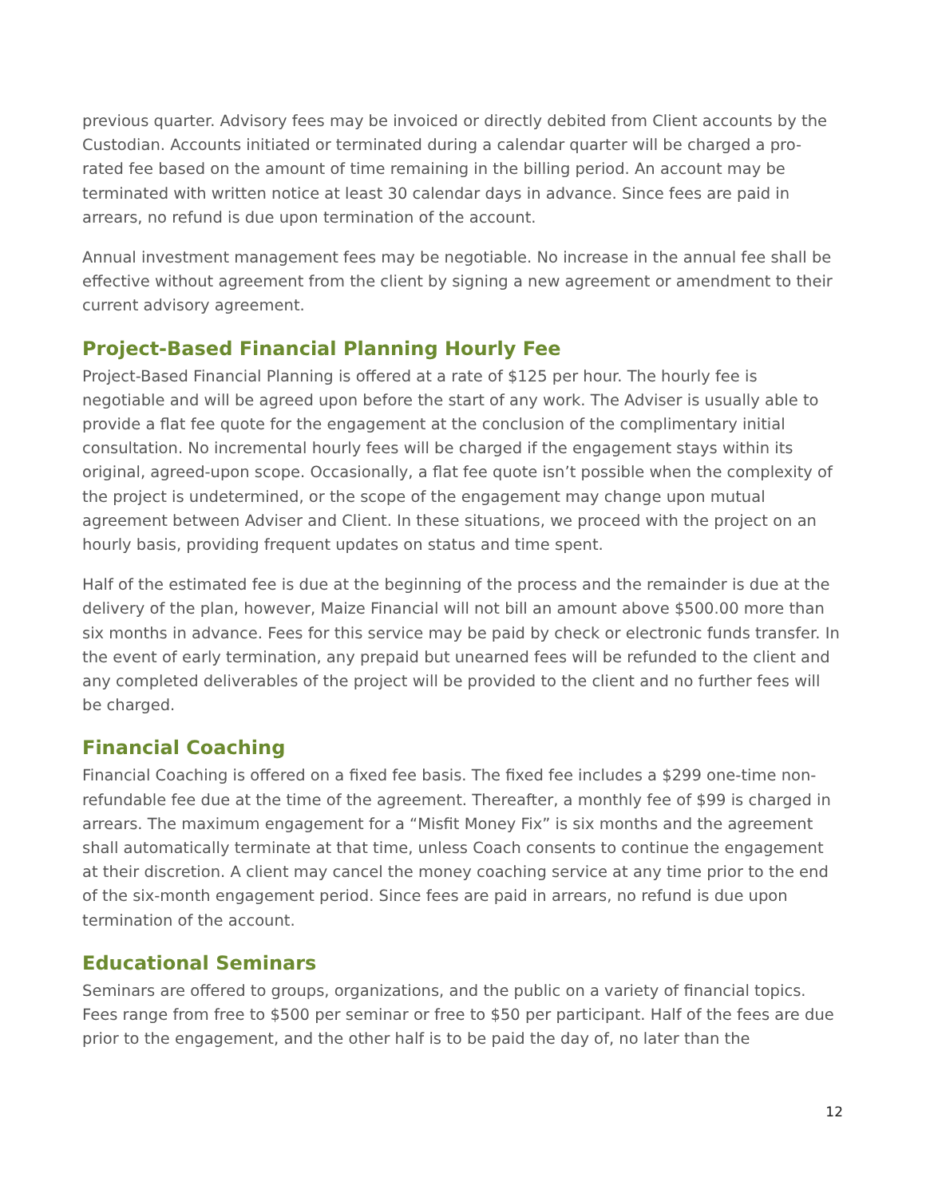previous quarter. Advisory fees may be invoiced or directly debited from Client accounts by the Custodian. Accounts initiated or terminated during a calendar quarter will be charged a pro-rated fee based on the amount of time remaining in the billing period. An account may be terminated with written notice at least 30 calendar days in advance. Since fees are paid in arrears, no refund is due upon termination of the account.
Annual investment management fees may be negotiable. No increase in the annual fee shall be effective without agreement from the client by signing a new agreement or amendment to their current advisory agreement.
Project-Based Financial Planning Hourly Fee
Project-Based Financial Planning is offered at a rate of $125 per hour. The hourly fee is negotiable and will be agreed upon before the start of any work. The Adviser is usually able to provide a flat fee quote for the engagement at the conclusion of the complimentary initial consultation. No incremental hourly fees will be charged if the engagement stays within its original, agreed-upon scope. Occasionally, a flat fee quote isn’t possible when the complexity of the project is undetermined, or the scope of the engagement may change upon mutual agreement between Adviser and Client. In these situations, we proceed with the project on an hourly basis, providing frequent updates on status and time spent.
Half of the estimated fee is due at the beginning of the process and the remainder is due at the delivery of the plan, however, Maize Financial will not bill an amount above $500.00 more than six months in advance. Fees for this service may be paid by check or electronic funds transfer. In the event of early termination, any prepaid but unearned fees will be refunded to the client and any completed deliverables of the project will be provided to the client and no further fees will be charged.
Financial Coaching
Financial Coaching is offered on a fixed fee basis. The fixed fee includes a $299 one-time non-refundable fee due at the time of the agreement. Thereafter, a monthly fee of $99 is charged in arrears. The maximum engagement for a “Misfit Money Fix” is six months and the agreement shall automatically terminate at that time, unless Coach consents to continue the engagement at their discretion. A client may cancel the money coaching service at any time prior to the end of the six-month engagement period. Since fees are paid in arrears, no refund is due upon termination of the account.
Educational Seminars
Seminars are offered to groups, organizations, and the public on a variety of financial topics. Fees range from free to $500 per seminar or free to $50 per participant. Half of the fees are due prior to the engagement, and the other half is to be paid the day of, no later than the
12